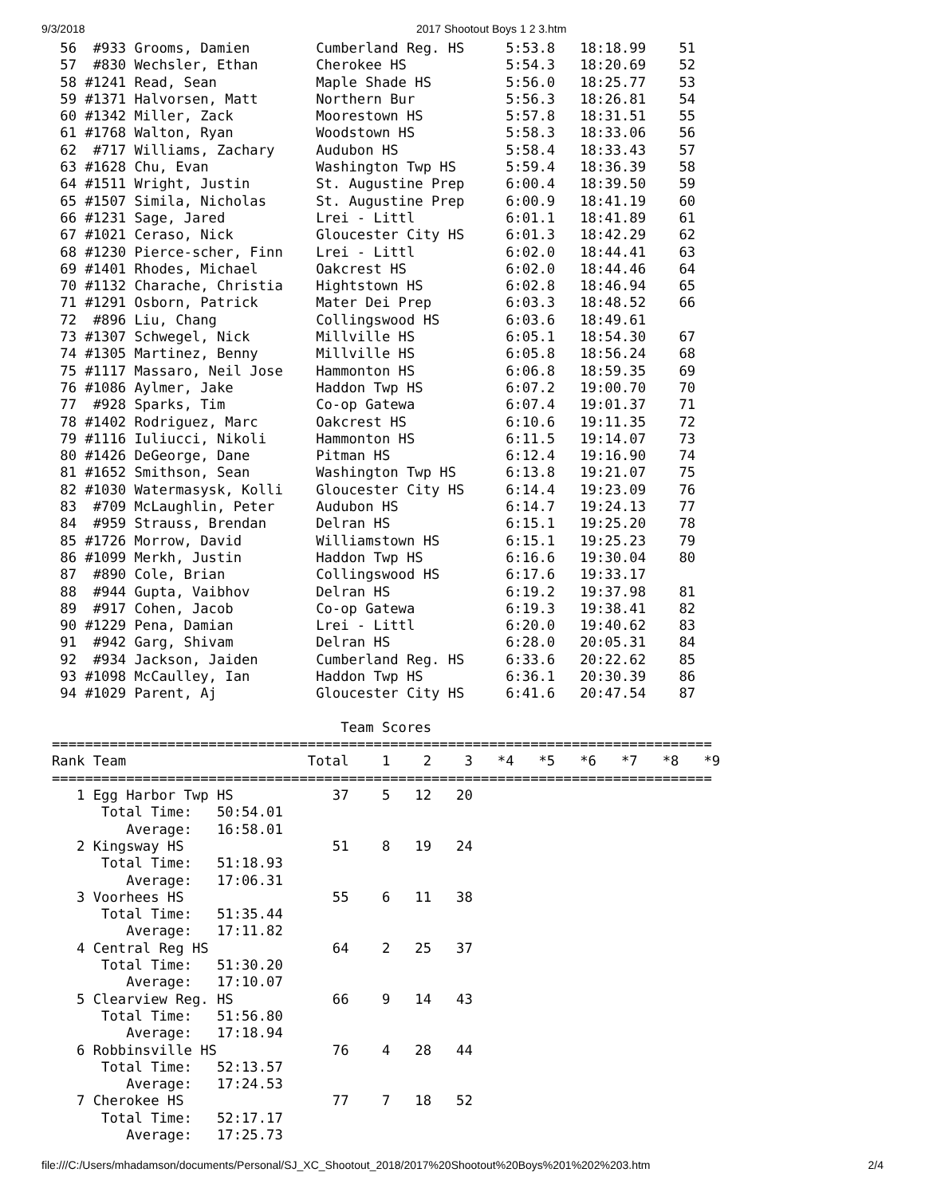9/3/2018 2017 Shootout Boys 1 2 3.htm
 56  #933 Grooms, Damien        Cumberland Reg. HS     5:53.8   18:18.99    51
 57  #830 Wechsler, Ethan       Cherokee HS            5:54.3   18:20.69    52
 58 #1241 Read, Sean            Maple Shade HS         5:56.0   18:25.77    53
 59 #1371 Halvorsen, Matt       Northern Bur           5:56.3   18:26.81    54
 60 #1342 Miller, Zack          Moorestown HS          5:57.8   18:31.51    55
 61 #1768 Walton, Ryan          Woodstown HS           5:58.3   18:33.06    56
 62  #717 Williams, Zachary     Audubon HS             5:58.4   18:33.43    57
 63 #1628 Chu, Evan             Washington Twp HS      5:59.4   18:36.39    58
 64 #1511 Wright, Justin        St. Augustine Prep     6:00.4   18:39.50    59
 65 #1507 Simila, Nicholas      St. Augustine Prep     6:00.9   18:41.19    60
 66 #1231 Sage, Jared           Lrei - Littl           6:01.1   18:41.89    61
 67 #1021 Ceraso, Nick          Gloucester City HS     6:01.3   18:42.29    62
 68 #1230 Pierce-scher, Finn    Lrei - Littl           6:02.0   18:44.41    63
 69 #1401 Rhodes, Michael       Oakcrest HS            6:02.0   18:44.46    64
 70 #1132 Charache, Christia    Hightstown HS          6:02.8   18:46.94    65
 71 #1291 Osborn, Patrick       Mater Dei Prep         6:03.3   18:48.52    66
 72  #896 Liu, Chang            Collingswood HS        6:03.6   18:49.61
 73 #1307 Schwegel, Nick        Millville HS           6:05.1   18:54.30    67
 74 #1305 Martinez, Benny       Millville HS           6:05.8   18:56.24    68
 75 #1117 Massaro, Neil Jose    Hammonton HS           6:06.8   18:59.35    69
 76 #1086 Aylmer, Jake          Haddon Twp HS          6:07.2   19:00.70    70
 77  #928 Sparks, Tim           Co-op Gatewa           6:07.4   19:01.37    71
 78 #1402 Rodriguez, Marc       Oakcrest HS            6:10.6   19:11.35    72
 79 #1116 Iuliucci, Nikoli      Hammonton HS           6:11.5   19:14.07    73
 80 #1426 DeGeorge, Dane        Pitman HS              6:12.4   19:16.90    74
 81 #1652 Smithson, Sean        Washington Twp HS      6:13.8   19:21.07    75
 82 #1030 Watermasysk, Kolli    Gloucester City HS     6:14.4   19:23.09    76
 83  #709 McLaughlin, Peter     Audubon HS             6:14.7   19:24.13    77
 84  #959 Strauss, Brendan      Delran HS              6:15.1   19:25.20    78
 85 #1726 Morrow, David         Williamstown HS        6:15.1   19:25.23    79
 86 #1099 Merkh, Justin         Haddon Twp HS          6:16.6   19:30.04    80
 87  #890 Cole, Brian           Collingswood HS        6:17.6   19:33.17
 88  #944 Gupta, Vaibhov        Delran HS              6:19.2   19:37.98    81
 89  #917 Cohen, Jacob          Co-op Gatewa           6:19.3   19:38.41    82
 90 #1229 Pena, Damian          Lrei - Littl           6:20.0   19:40.62    83
 91  #942 Garg, Shivam          Delran HS              6:28.0   20:05.31    84
 92  #934 Jackson, Jaiden       Cumberland Reg. HS     6:33.6   20:22.62    85
 93 #1098 McCaulley, Ian        Haddon Twp HS          6:36.1   20:30.39    86
 94 #1029 Parent, Aj            Gloucester City HS     6:41.6   20:47.54    87

                                   Team Scores
================================================================================
Rank Team                      Total    1    2    3   *4   *5   *6   *7   *8   *9
================================================================================
   1 Egg Harbor Twp HS            37    5   12   20
      Total Time:   50:54.01
         Average:   16:58.01
   2 Kingsway HS                  51    8   19   24
      Total Time:   51:18.93
         Average:   17:06.31
   3 Voorhees HS                  55    6   11   38
      Total Time:   51:35.44
         Average:   17:11.82
   4 Central Reg HS               64    2   25   37
      Total Time:   51:30.20
         Average:   17:10.07
   5 Clearview Reg. HS            66    9   14   43
      Total Time:   51:56.80
         Average:   17:18.94
   6 Robbinsville HS              76    4   28   44
      Total Time:   52:13.57
         Average:   17:24.53
   7 Cherokee HS                  77    7   18   52
      Total Time:   52:17.17
         Average:   17:25.73
file:///C:/Users/mhadamson/documents/Personal/SJ_XC_Shootout_2018/2017%20Shootout%20Boys%201%202%203.htm 2/4